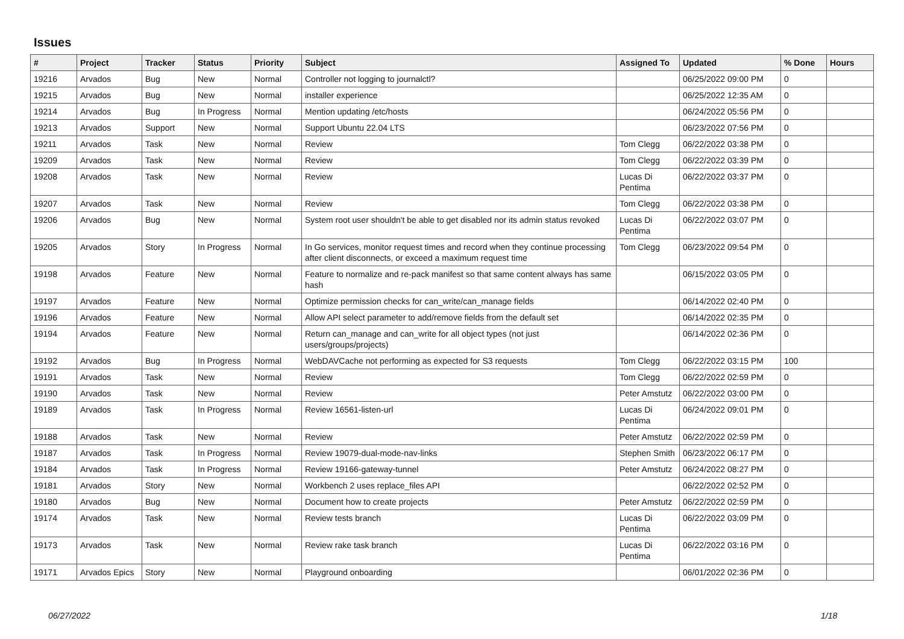Issues
| # | Project | Tracker | Status | Priority | Subject | Assigned To | Updated | % Done | Hours |
| --- | --- | --- | --- | --- | --- | --- | --- | --- | --- |
| 19216 | Arvados | Bug | New | Normal | Controller not logging to journalctl? | | 06/25/2022 09:00 PM | 0 | |
| 19215 | Arvados | Bug | New | Normal | installer experience | | 06/25/2022 12:35 AM | 0 | |
| 19214 | Arvados | Bug | In Progress | Normal | Mention updating /etc/hosts | | 06/24/2022 05:56 PM | 0 | |
| 19213 | Arvados | Support | New | Normal | Support Ubuntu 22.04 LTS | | 06/23/2022 07:56 PM | 0 | |
| 19211 | Arvados | Task | New | Normal | Review | Tom Clegg | 06/22/2022 03:38 PM | 0 | |
| 19209 | Arvados | Task | New | Normal | Review | Tom Clegg | 06/22/2022 03:39 PM | 0 | |
| 19208 | Arvados | Task | New | Normal | Review | Lucas Di Pentima | 06/22/2022 03:37 PM | 0 | |
| 19207 | Arvados | Task | New | Normal | Review | Tom Clegg | 06/22/2022 03:38 PM | 0 | |
| 19206 | Arvados | Bug | New | Normal | System root user shouldn't be able to get disabled nor its admin status revoked | Lucas Di Pentima | 06/22/2022 03:07 PM | 0 | |
| 19205 | Arvados | Story | In Progress | Normal | In Go services, monitor request times and record when they continue processing after client disconnects, or exceed a maximum request time | Tom Clegg | 06/23/2022 09:54 PM | 0 | |
| 19198 | Arvados | Feature | New | Normal | Feature to normalize and re-pack manifest so that same content always has same hash | | 06/15/2022 03:05 PM | 0 | |
| 19197 | Arvados | Feature | New | Normal | Optimize permission checks for can_write/can_manage fields | | 06/14/2022 02:40 PM | 0 | |
| 19196 | Arvados | Feature | New | Normal | Allow API select parameter to add/remove fields from the default set | | 06/14/2022 02:35 PM | 0 | |
| 19194 | Arvados | Feature | New | Normal | Return can_manage and can_write for all object types (not just users/groups/projects) | | 06/14/2022 02:36 PM | 0 | |
| 19192 | Arvados | Bug | In Progress | Normal | WebDAVCache not performing as expected for S3 requests | Tom Clegg | 06/22/2022 03:15 PM | 100 | |
| 19191 | Arvados | Task | New | Normal | Review | Tom Clegg | 06/22/2022 02:59 PM | 0 | |
| 19190 | Arvados | Task | New | Normal | Review | Peter Amstutz | 06/22/2022 03:00 PM | 0 | |
| 19189 | Arvados | Task | In Progress | Normal | Review 16561-listen-url | Lucas Di Pentima | 06/24/2022 09:01 PM | 0 | |
| 19188 | Arvados | Task | New | Normal | Review | Peter Amstutz | 06/22/2022 02:59 PM | 0 | |
| 19187 | Arvados | Task | In Progress | Normal | Review 19079-dual-mode-nav-links | Stephen Smith | 06/23/2022 06:17 PM | 0 | |
| 19184 | Arvados | Task | In Progress | Normal | Review 19166-gateway-tunnel | Peter Amstutz | 06/24/2022 08:27 PM | 0 | |
| 19181 | Arvados | Story | New | Normal | Workbench 2 uses replace_files API | | 06/22/2022 02:52 PM | 0 | |
| 19180 | Arvados | Bug | New | Normal | Document how to create projects | Peter Amstutz | 06/22/2022 02:59 PM | 0 | |
| 19174 | Arvados | Task | New | Normal | Review tests branch | Lucas Di Pentima | 06/22/2022 03:09 PM | 0 | |
| 19173 | Arvados | Task | New | Normal | Review rake task branch | Lucas Di Pentima | 06/22/2022 03:16 PM | 0 | |
| 19171 | Arvados Epics | Story | New | Normal | Playground onboarding | | 06/01/2022 02:36 PM | 0 | |
06/27/2022 1/18